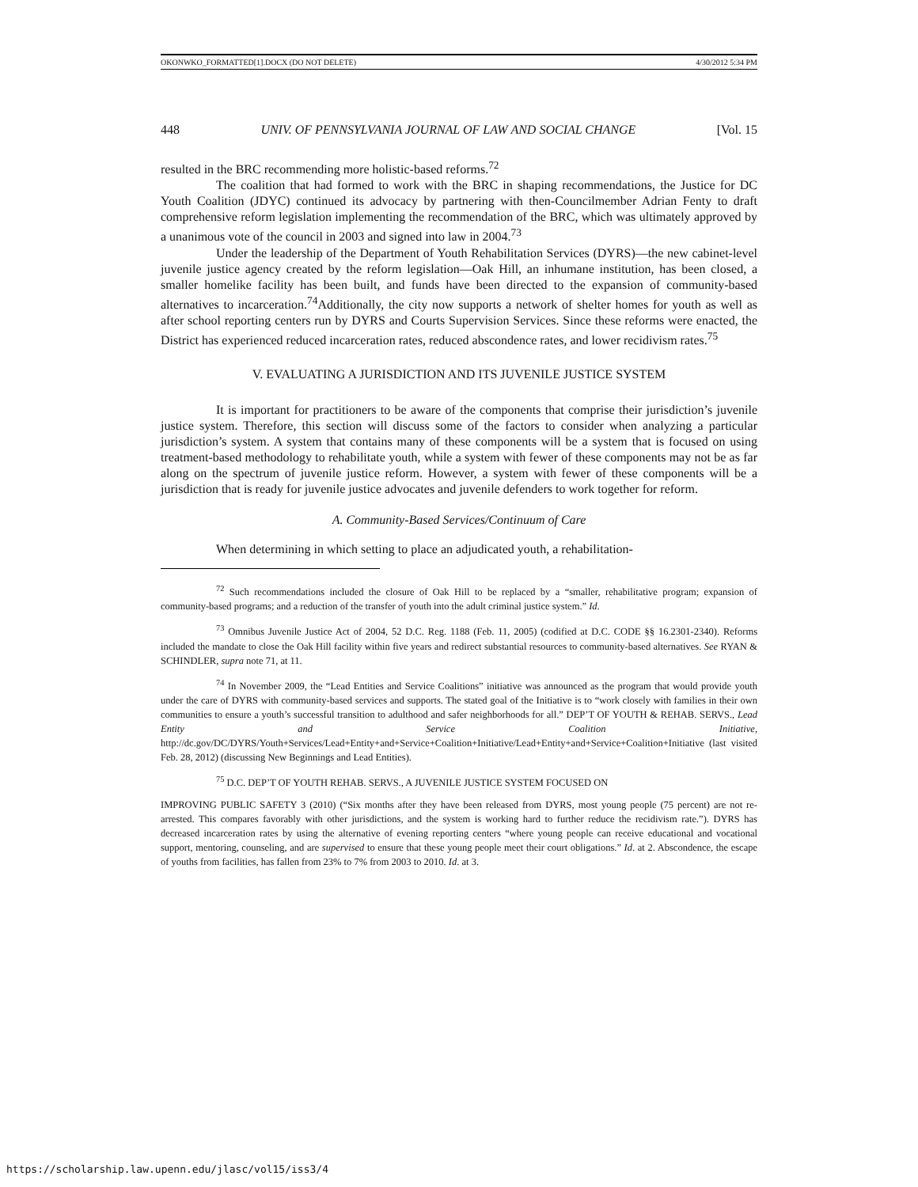OKONWKO_FORMATTED[1].DOCX (DO NOT DELETE) 4/30/2012 5:34 PM
448 UNIV. OF PENNSYLVANIA JOURNAL OF LAW AND SOCIAL CHANGE [Vol. 15
resulted in the BRC recommending more holistic-based reforms.<sup>72</sup>
The coalition that had formed to work with the BRC in shaping recommendations, the Justice for DC Youth Coalition (JDYC) continued its advocacy by partnering with then-Councilmember Adrian Fenty to draft comprehensive reform legislation implementing the recommendation of the BRC, which was ultimately approved by a unanimous vote of the council in 2003 and signed into law in 2004.<sup>73</sup>
Under the leadership of the Department of Youth Rehabilitation Services (DYRS)—the new cabinet-level juvenile justice agency created by the reform legislation—Oak Hill, an inhumane institution, has been closed, a smaller homelike facility has been built, and funds have been directed to the expansion of community-based alternatives to incarceration.<sup>74</sup>Additionally, the city now supports a network of shelter homes for youth as well as after school reporting centers run by DYRS and Courts Supervision Services. Since these reforms were enacted, the District has experienced reduced incarceration rates, reduced abscondence rates, and lower recidivism rates.<sup>75</sup>
V. EVALUATING A JURISDICTION AND ITS JUVENILE JUSTICE SYSTEM
It is important for practitioners to be aware of the components that comprise their jurisdiction’s juvenile justice system. Therefore, this section will discuss some of the factors to consider when analyzing a particular jurisdiction’s system. A system that contains many of these components will be a system that is focused on using treatment-based methodology to rehabilitate youth, while a system with fewer of these components may not be as far along on the spectrum of juvenile justice reform. However, a system with fewer of these components will be a jurisdiction that is ready for juvenile justice advocates and juvenile defenders to work together for reform.
A. Community-Based Services/Continuum of Care
When determining in which setting to place an adjudicated youth, a rehabilitation-
<sup>72</sup> Such recommendations included the closure of Oak Hill to be replaced by a “smaller, rehabilitative program; expansion of community-based programs; and a reduction of the transfer of youth into the adult criminal justice system.” Id.
<sup>73</sup> Omnibus Juvenile Justice Act of 2004, 52 D.C. Reg. 1188 (Feb. 11, 2005) (codified at D.C. CODE §§ 16.2301-2340). Reforms included the mandate to close the Oak Hill facility within five years and redirect substantial resources to community-based alternatives. See RYAN & SCHINDLER, supra note 71, at 11.
<sup>74</sup> In November 2009, the “Lead Entities and Service Coalitions” initiative was announced as the program that would provide youth under the care of DYRS with community-based services and supports. The stated goal of the Initiative is to “work closely with families in their own communities to ensure a youth’s successful transition to adulthood and safer neighborhoods for all.” DEP’T OF YOUTH & REHAB. SERVS., Lead Entity and Service Coalition Initiative, http://dc.gov/DC/DYRS/Youth+Services/Lead+Entity+and+Service+Coalition+Initiative/Lead+Entity+and+Service+Coalition+Initiative (last visited Feb. 28, 2012) (discussing New Beginnings and Lead Entities).
<sup>75</sup> D.C. DEP’T OF YOUTH REHAB. SERVS., A JUVENILE JUSTICE SYSTEM FOCUSED ON
IMPROVING PUBLIC SAFETY 3 (2010) (“Six months after they have been released from DYRS, most young people (75 percent) are not re-arrested. This compares favorably with other jurisdictions, and the system is working hard to further reduce the recidivism rate.”). DYRS has decreased incarceration rates by using the alternative of evening reporting centers “where young people can receive educational and vocational support, mentoring, counseling, and are supervised to ensure that these young people meet their court obligations.” Id. at 2. Abscondence, the escape of youths from facilities, has fallen from 23% to 7% from 2003 to 2010. Id. at 3.
https://scholarship.law.upenn.edu/jlasc/vol15/iss3/4